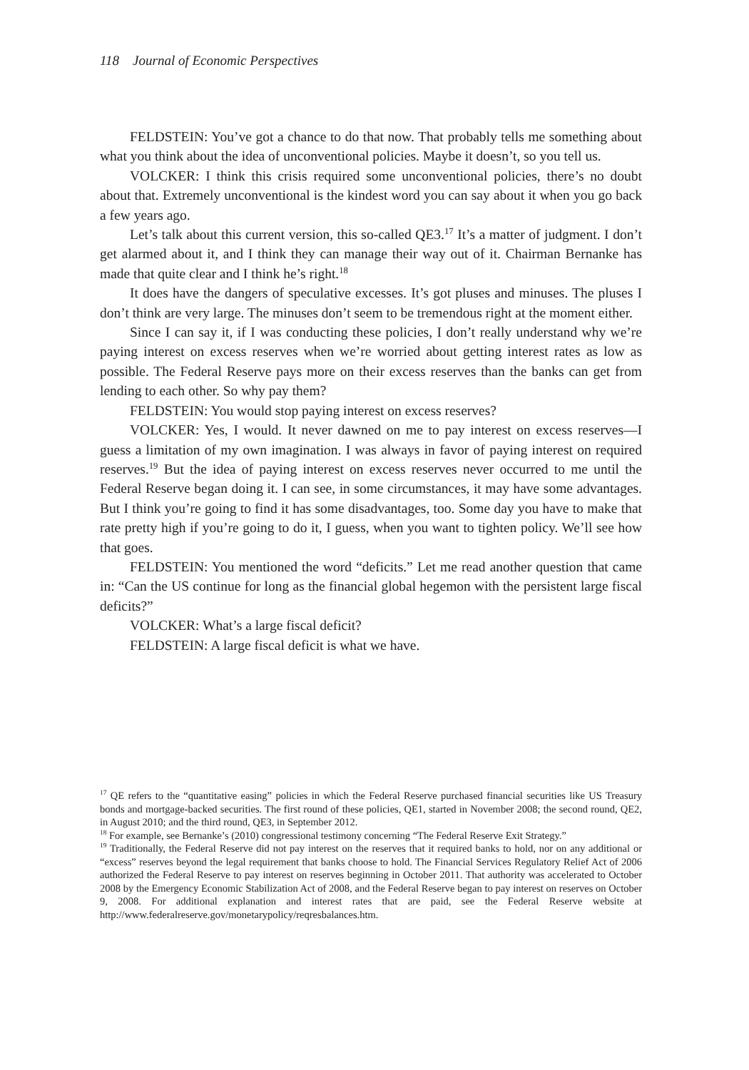118 Journal of Economic Perspectives
FELDSTEIN: You’ve got a chance to do that now. That probably tells me something about what you think about the idea of unconventional policies. Maybe it doesn’t, so you tell us.
VOLCKER: I think this crisis required some unconventional policies, there’s no doubt about that. Extremely unconventional is the kindest word you can say about it when you go back a few years ago.
Let’s talk about this current version, this so-called QE3.<sup>17</sup> It’s a matter of judgment. I don’t get alarmed about it, and I think they can manage their way out of it. Chairman Bernanke has made that quite clear and I think he’s right.<sup>18</sup>
It does have the dangers of speculative excesses. It’s got pluses and minuses. The pluses I don’t think are very large. The minuses don’t seem to be tremendous right at the moment either.
Since I can say it, if I was conducting these policies, I don’t really understand why we’re paying interest on excess reserves when we’re worried about getting interest rates as low as possible. The Federal Reserve pays more on their excess reserves than the banks can get from lending to each other. So why pay them?
FELDSTEIN: You would stop paying interest on excess reserves?
VOLCKER: Yes, I would. It never dawned on me to pay interest on excess reserves—I guess a limitation of my own imagination. I was always in favor of paying interest on required reserves.<sup>19</sup> But the idea of paying interest on excess reserves never occurred to me until the Federal Reserve began doing it. I can see, in some circumstances, it may have some advantages. But I think you’re going to find it has some disadvantages, too. Some day you have to make that rate pretty high if you’re going to do it, I guess, when you want to tighten policy. We’ll see how that goes.
FELDSTEIN: You mentioned the word “deficits.” Let me read another question that came in: “Can the US continue for long as the financial global hegemon with the persistent large fiscal deficits?”
VOLCKER: What’s a large fiscal deficit?
FELDSTEIN: A large fiscal deficit is what we have.
<sup>17</sup> QE refers to the “quantitative easing” policies in which the Federal Reserve purchased financial securities like US Treasury bonds and mortgage-backed securities. The first round of these policies, QE1, started in November 2008; the second round, QE2, in August 2010; and the third round, QE3, in September 2012.
<sup>18</sup> For example, see Bernanke’s (2010) congressional testimony concerning “The Federal Reserve Exit Strategy.”
<sup>19</sup> Traditionally, the Federal Reserve did not pay interest on the reserves that it required banks to hold, nor on any additional or “excess” reserves beyond the legal requirement that banks choose to hold. The Financial Services Regulatory Relief Act of 2006 authorized the Federal Reserve to pay interest on reserves beginning in October 2011. That authority was accelerated to October 2008 by the Emergency Economic Stabilization Act of 2008, and the Federal Reserve began to pay interest on reserves on October 9, 2008. For additional explanation and interest rates that are paid, see the Federal Reserve website at http://www.federalreserve.gov/monetarypolicy/reqresbalances.htm.